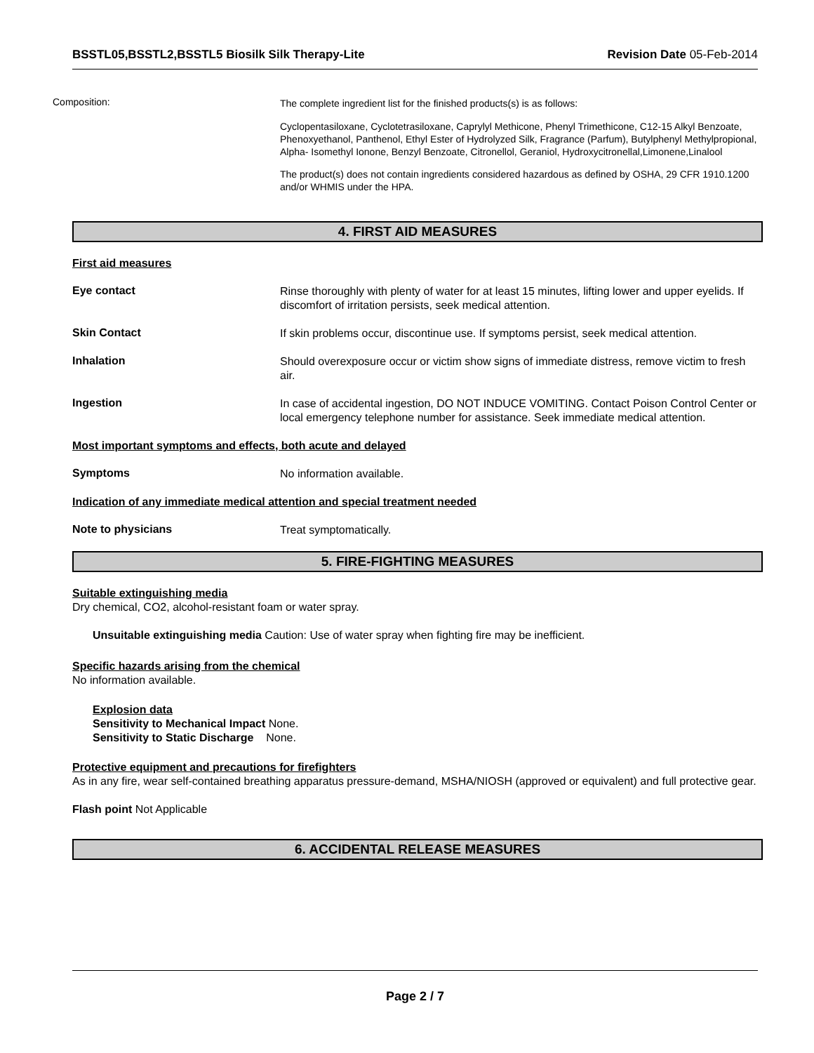BSSTL05,BSSTL2,BSSTL5 Biosilk Silk Therapy-Lite Revision Date 05-Feb-2014
Composition:
The complete ingredient list for the finished products(s) is as follows:
Cyclopentasiloxane, Cyclotetrasiloxane, Caprylyl Methicone, Phenyl Trimethicone, C12-15 Alkyl Benzoate, Phenoxyethanol, Panthenol, Ethyl Ester of Hydrolyzed Silk, Fragrance (Parfum), Butylphenyl Methylpropional, Alpha- Isomethyl Ionone, Benzyl Benzoate, Citronellol, Geraniol, Hydroxycitronellal,Limonene,Linalool
The product(s) does not contain ingredients considered hazardous as defined by OSHA, 29 CFR 1910.1200 and/or WHMIS under the HPA.
4. FIRST AID MEASURES
First aid measures
Eye contact
Rinse thoroughly with plenty of water for at least 15 minutes, lifting lower and upper eyelids. If discomfort of irritation persists, seek medical attention.
Skin Contact
If skin problems occur, discontinue use. If symptoms persist, seek medical attention.
Inhalation
Should overexposure occur or victim show signs of immediate distress, remove victim to fresh air.
Ingestion
In case of accidental ingestion, DO NOT INDUCE VOMITING. Contact Poison Control Center or local emergency telephone number for assistance. Seek immediate medical attention.
Most important symptoms and effects, both acute and delayed
Symptoms
No information available.
Indication of any immediate medical attention and special treatment needed
Note to physicians
Treat symptomatically.
5. FIRE-FIGHTING MEASURES
Suitable extinguishing media
Dry chemical, CO2, alcohol-resistant foam or water spray.
Unsuitable extinguishing media Caution: Use of water spray when fighting fire may be inefficient.
Specific hazards arising from the chemical
No information available.
Explosion data
Sensitivity to Mechanical Impact None.
Sensitivity to Static Discharge None.
Protective equipment and precautions for firefighters
As in any fire, wear self-contained breathing apparatus pressure-demand, MSHA/NIOSH (approved or equivalent) and full protective gear.
Flash point Not Applicable
6. ACCIDENTAL RELEASE MEASURES
Page 2 / 7